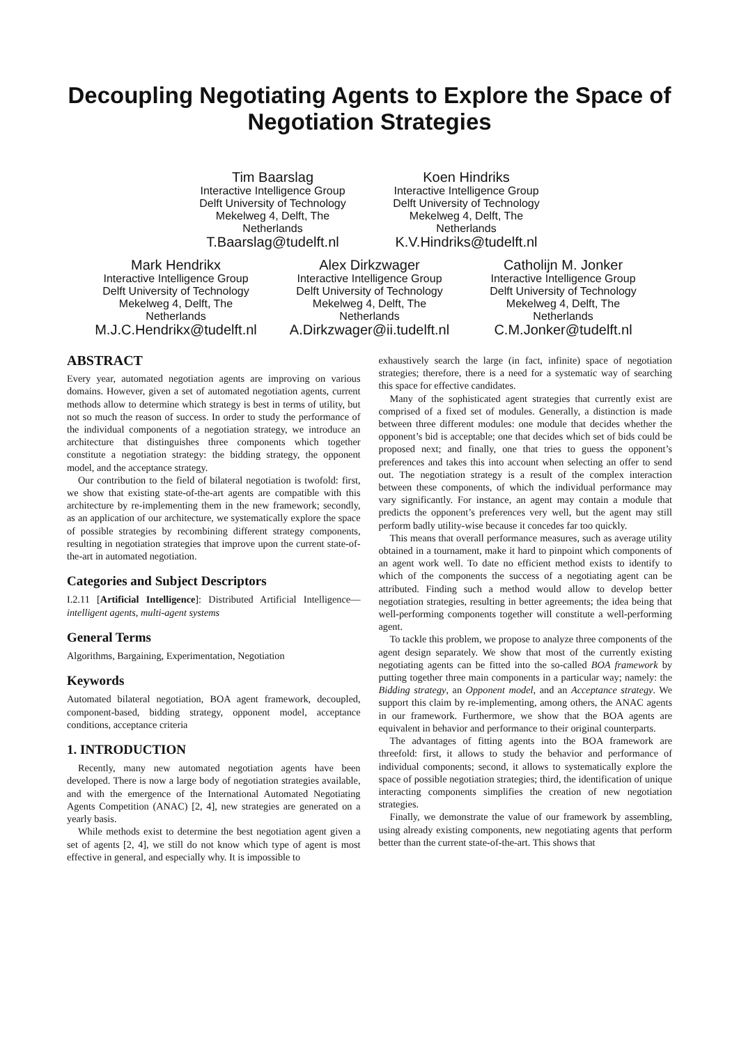Decoupling Negotiating Agents to Explore the Space of Negotiation Strategies
Tim Baarslag
Interactive Intelligence Group
Delft University of Technology
Mekelweg 4, Delft, The Netherlands
T.Baarslag@tudelft.nl
Koen Hindriks
Interactive Intelligence Group
Delft University of Technology
Mekelweg 4, Delft, The Netherlands
K.V.Hindriks@tudelft.nl
Mark Hendrikx
Interactive Intelligence Group
Delft University of Technology
Mekelweg 4, Delft, The Netherlands
M.J.C.Hendrikx@tudelft.nl
Alex Dirkzwager
Interactive Intelligence Group
Delft University of Technology
Mekelweg 4, Delft, The Netherlands
A.Dirkzwager@ii.tudelft.nl
Catholijn M. Jonker
Interactive Intelligence Group
Delft University of Technology
Mekelweg 4, Delft, The Netherlands
C.M.Jonker@tudelft.nl
ABSTRACT
Every year, automated negotiation agents are improving on various domains. However, given a set of automated negotiation agents, current methods allow to determine which strategy is best in terms of utility, but not so much the reason of success. In order to study the performance of the individual components of a negotiation strategy, we introduce an architecture that distinguishes three components which together constitute a negotiation strategy: the bidding strategy, the opponent model, and the acceptance strategy.
Our contribution to the field of bilateral negotiation is twofold: first, we show that existing state-of-the-art agents are compatible with this architecture by re-implementing them in the new framework; secondly, as an application of our architecture, we systematically explore the space of possible strategies by recombining different strategy components, resulting in negotiation strategies that improve upon the current state-of-the-art in automated negotiation.
Categories and Subject Descriptors
I.2.11 [Artificial Intelligence]: Distributed Artificial Intelligence—intelligent agents, multi-agent systems
General Terms
Algorithms, Bargaining, Experimentation, Negotiation
Keywords
Automated bilateral negotiation, BOA agent framework, decoupled, component-based, bidding strategy, opponent model, acceptance conditions, acceptance criteria
1. INTRODUCTION
Recently, many new automated negotiation agents have been developed. There is now a large body of negotiation strategies available, and with the emergence of the International Automated Negotiating Agents Competition (ANAC) [2, 4], new strategies are generated on a yearly basis.
While methods exist to determine the best negotiation agent given a set of agents [2, 4], we still do not know which type of agent is most effective in general, and especially why. It is impossible to
exhaustively search the large (in fact, infinite) space of negotiation strategies; therefore, there is a need for a systematic way of searching this space for effective candidates.
Many of the sophisticated agent strategies that currently exist are comprised of a fixed set of modules. Generally, a distinction is made between three different modules: one module that decides whether the opponent’s bid is acceptable; one that decides which set of bids could be proposed next; and finally, one that tries to guess the opponent’s preferences and takes this into account when selecting an offer to send out. The negotiation strategy is a result of the complex interaction between these components, of which the individual performance may vary significantly. For instance, an agent may contain a module that predicts the opponent’s preferences very well, but the agent may still perform badly utility-wise because it concedes far too quickly.
This means that overall performance measures, such as average utility obtained in a tournament, make it hard to pinpoint which components of an agent work well. To date no efficient method exists to identify to which of the components the success of a negotiating agent can be attributed. Finding such a method would allow to develop better negotiation strategies, resulting in better agreements; the idea being that well-performing components together will constitute a well-performing agent.
To tackle this problem, we propose to analyze three components of the agent design separately. We show that most of the currently existing negotiating agents can be fitted into the so-called BOA framework by putting together three main components in a particular way; namely: the Bidding strategy, an Opponent model, and an Acceptance strategy. We support this claim by re-implementing, among others, the ANAC agents in our framework. Furthermore, we show that the BOA agents are equivalent in behavior and performance to their original counterparts.
The advantages of fitting agents into the BOA framework are threefold: first, it allows to study the behavior and performance of individual components; second, it allows to systematically explore the space of possible negotiation strategies; third, the identification of unique interacting components simplifies the creation of new negotiation strategies.
Finally, we demonstrate the value of our framework by assembling, using already existing components, new negotiating agents that perform better than the current state-of-the-art. This shows that